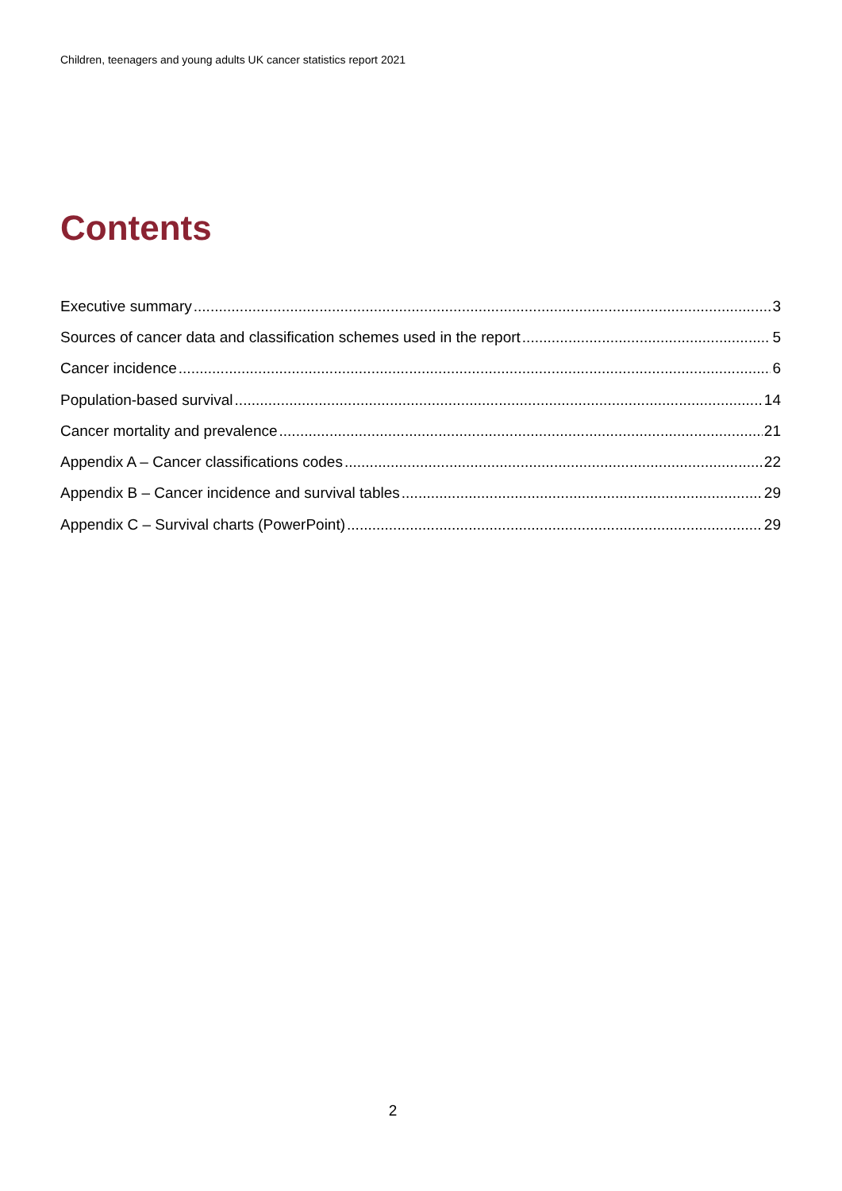Children, teenagers and young adults UK cancer statistics report 2021
Contents
Executive summary 3
Sources of cancer data and classification schemes used in the report 5
Cancer incidence 6
Population-based survival 14
Cancer mortality and prevalence 21
Appendix A – Cancer classifications codes 22
Appendix B – Cancer incidence and survival tables 29
Appendix C – Survival charts (PowerPoint) 29
2